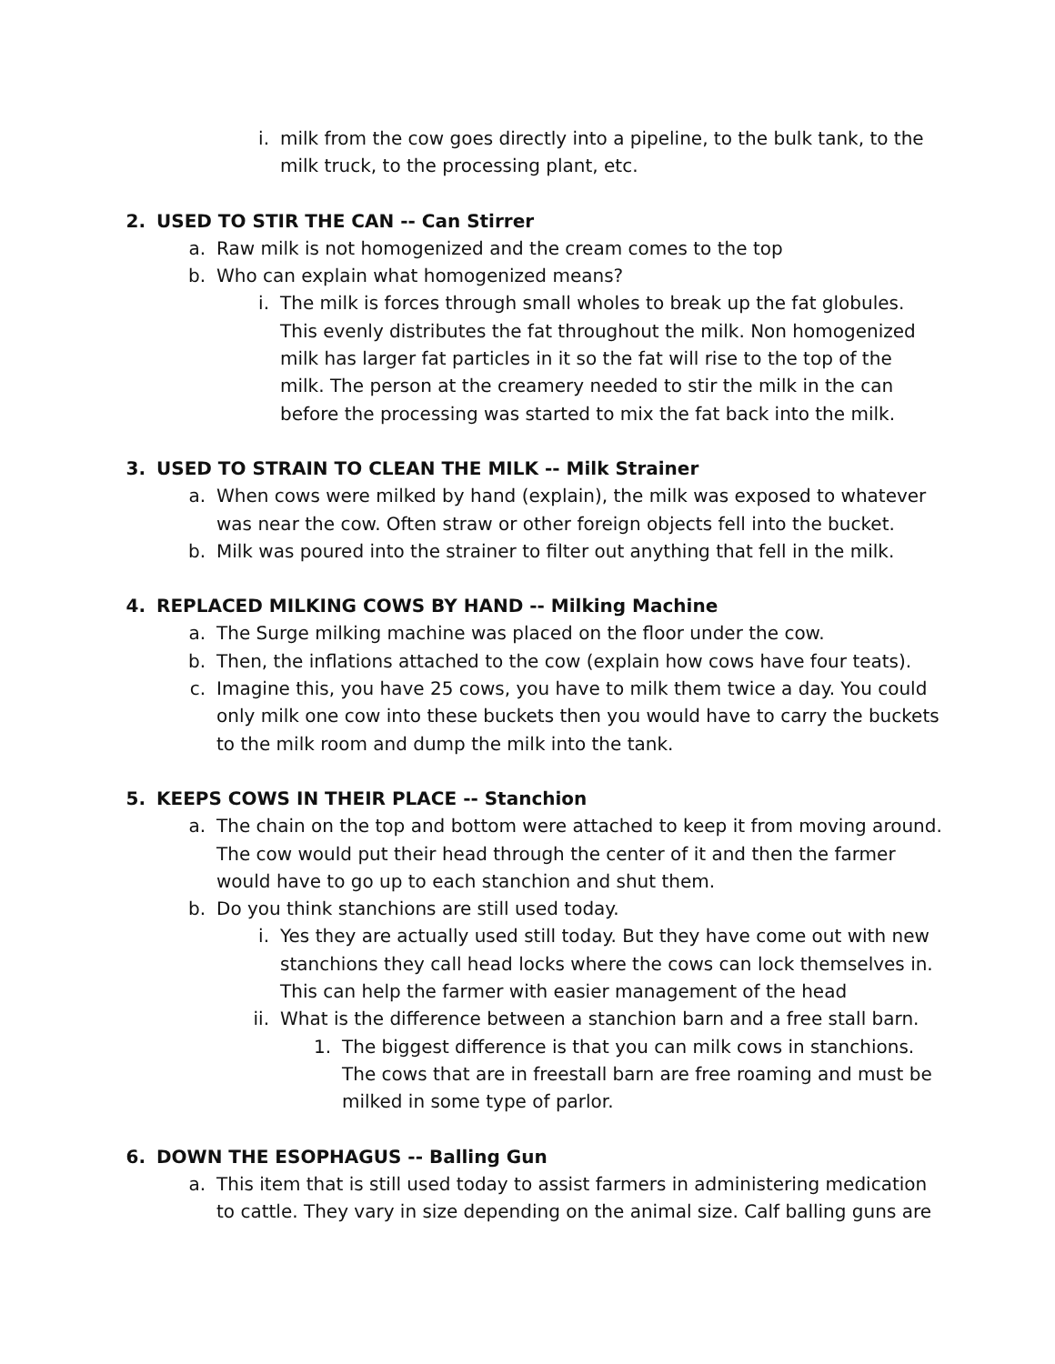i. milk from the cow goes directly into a pipeline, to the bulk tank, to the milk truck, to the processing plant, etc.
2. USED TO STIR THE CAN -- Can Stirrer
a. Raw milk is not homogenized and the cream comes to the top
b. Who can explain what homogenized means?
i. The milk is forces through small wholes to break up the fat globules. This evenly distributes the fat throughout the milk. Non homogenized milk has larger fat particles in it so the fat will rise to the top of the milk. The person at the creamery needed to stir the milk in the can before the processing was started to mix the fat back into the milk.
3. USED TO STRAIN TO CLEAN THE MILK -- Milk Strainer
a. When cows were milked by hand (explain), the milk was exposed to whatever was near the cow. Often straw or other foreign objects fell into the bucket.
b. Milk was poured into the strainer to filter out anything that fell in the milk.
4. REPLACED MILKING COWS BY HAND -- Milking Machine
a. The Surge milking machine was placed on the floor under the cow.
b. Then, the inflations attached to the cow (explain how cows have four teats).
c. Imagine this, you have 25 cows, you have to milk them twice a day. You could only milk one cow into these buckets then you would have to carry the buckets to the milk room and dump the milk into the tank.
5. KEEPS COWS IN THEIR PLACE -- Stanchion
a. The chain on the top and bottom were attached to keep it from moving around. The cow would put their head through the center of it and then the farmer would have to go up to each stanchion and shut them.
b. Do you think stanchions are still used today.
i. Yes they are actually used still today. But they have come out with new stanchions they call head locks where the cows can lock themselves in. This can help the farmer with easier management of the head
ii. What is the difference between a stanchion barn and a free stall barn.
1. The biggest difference is that you can milk cows in stanchions. The cows that are in freestall barn are free roaming and must be milked in some type of parlor.
6. DOWN THE ESOPHAGUS -- Balling Gun
a. This item that is still used today to assist farmers in administering medication to cattle. They vary in size depending on the animal size. Calf balling guns are